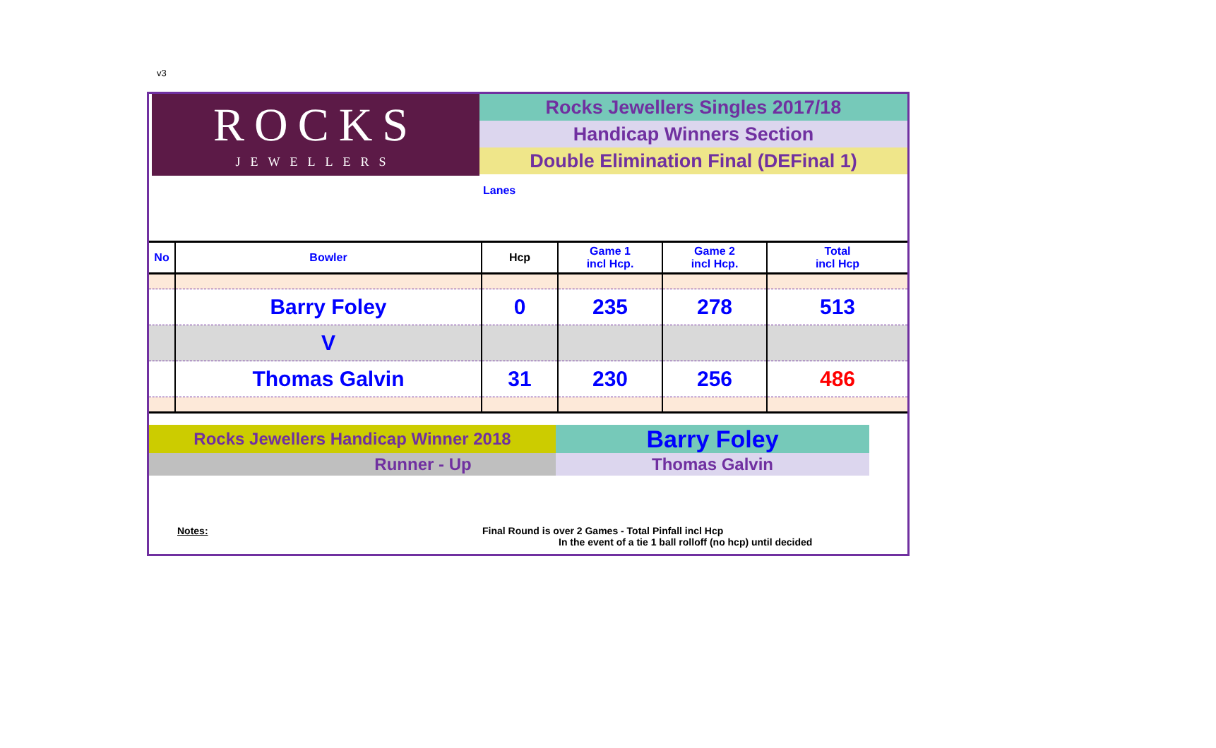v3
ROCKS
JEWELLERS
Rocks Jewellers Singles 2017/18
Handicap Winners Section
Double Elimination Final (DEFinal 1)
Lanes
| No | Bowler | Hcp | Game 1 incl Hcp. | Game 2 incl Hcp. | Total incl Hcp |
| --- | --- | --- | --- | --- | --- |
| | Barry Foley | 0 | 235 | 278 | 513 |
| | V | | | | |
| | Thomas Galvin | 31 | 230 | 256 | 486 |
| Rocks Jewellers Handicap Winner 2018 | Barry Foley |
| Runner - Up | Thomas Galvin |
Notes: Final Round is over 2 Games - Total Pinfall incl Hcp
In the event of a tie 1 ball rolloff (no hcp) until decided